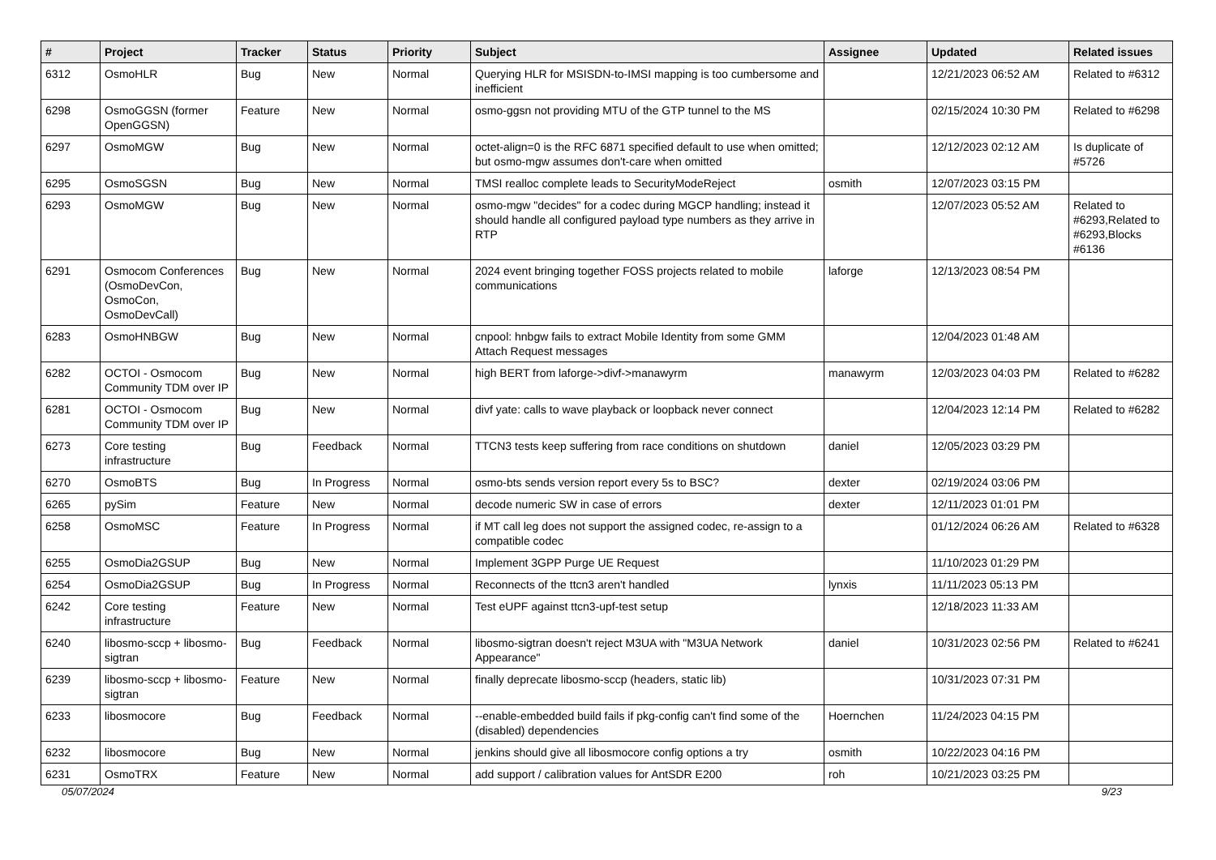| # | Project | Tracker | Status | Priority | Subject | Assignee | Updated | Related issues |
| --- | --- | --- | --- | --- | --- | --- | --- | --- |
| 6312 | OsmoHLR | Bug | New | Normal | Querying HLR for MSISDN-to-IMSI mapping is too cumbersome and inefficient | | 12/21/2023 06:52 AM | Related to #6312 |
| 6298 | OsmoGGSN (former OpenGGSN) | Feature | New | Normal | osmo-ggsn not providing MTU of the GTP tunnel to the MS | | 02/15/2024 10:30 PM | Related to #6298 |
| 6297 | OsmoMGW | Bug | New | Normal | octet-align=0 is the RFC 6871 specified default to use when omitted; but osmo-mgw assumes don't-care when omitted | | 12/12/2023 02:12 AM | Is duplicate of #5726 |
| 6295 | OsmoSGSN | Bug | New | Normal | TMSI realloc complete leads to SecurityModeReject | osmith | 12/07/2023 03:15 PM | |
| 6293 | OsmoMGW | Bug | New | Normal | osmo-mgw "decides" for a codec during MGCP handling; instead it should handle all configured payload type numbers as they arrive in RTP | | 12/07/2023 05:52 AM | Related to #6293,Related to #6293,Blocks #6136 |
| 6291 | Osmocom Conferences (OsmoDevCon, OsmoCon, OsmoDevCall) | Bug | New | Normal | 2024 event bringing together FOSS projects related to mobile communications | laforge | 12/13/2023 08:54 PM | |
| 6283 | OsmoHNBGW | Bug | New | Normal | cnpool: hnbgw fails to extract Mobile Identity from some GMM Attach Request messages | | 12/04/2023 01:48 AM | |
| 6282 | OCTOI - Osmocom Community TDM over IP | Bug | New | Normal | high BERT from laforge->divf->manawyrm | manawyrm | 12/03/2023 04:03 PM | Related to #6282 |
| 6281 | OCTOI - Osmocom Community TDM over IP | Bug | New | Normal | divf yate: calls to wave playback or loopback never connect | | 12/04/2023 12:14 PM | Related to #6282 |
| 6273 | Core testing infrastructure | Bug | Feedback | Normal | TTCN3 tests keep suffering from race conditions on shutdown | daniel | 12/05/2023 03:29 PM | |
| 6270 | OsmoBTS | Bug | In Progress | Normal | osmo-bts sends version report every 5s to BSC? | dexter | 02/19/2024 03:06 PM | |
| 6265 | pySim | Feature | New | Normal | decode numeric SW in case of errors | dexter | 12/11/2023 01:01 PM | |
| 6258 | OsmoMSC | Feature | In Progress | Normal | if MT call leg does not support the assigned codec, re-assign to a compatible codec | | 01/12/2024 06:26 AM | Related to #6328 |
| 6255 | OsmoDia2GSUP | Bug | New | Normal | Implement 3GPP Purge UE Request | | 11/10/2023 01:29 PM | |
| 6254 | OsmoDia2GSUP | Bug | In Progress | Normal | Reconnects of the ttcn3 aren't handled | lynxis | 11/11/2023 05:13 PM | |
| 6242 | Core testing infrastructure | Feature | New | Normal | Test eUPF against ttcn3-upf-test setup | | 12/18/2023 11:33 AM | |
| 6240 | libosmo-sccp + libosmo-sigtran | Bug | Feedback | Normal | libosmo-sigtran doesn't reject M3UA with "M3UA Network Appearance" | daniel | 10/31/2023 02:56 PM | Related to #6241 |
| 6239 | libosmo-sccp + libosmo-sigtran | Feature | New | Normal | finally deprecate libosmo-sccp (headers, static lib) | | 10/31/2023 07:31 PM | |
| 6233 | libosmocore | Bug | Feedback | Normal | --enable-embedded build fails if pkg-config can't find some of the (disabled) dependencies | Hoernchen | 11/24/2023 04:15 PM | |
| 6232 | libosmocore | Bug | New | Normal | jenkins should give all libosmocore config options a try | osmith | 10/22/2023 04:16 PM | |
| 6231 | OsmoTRX | Feature | New | Normal | add support / calibration values for AntSDR E200 | roh | 10/21/2023 03:25 PM | |
05/07/2024 9/23